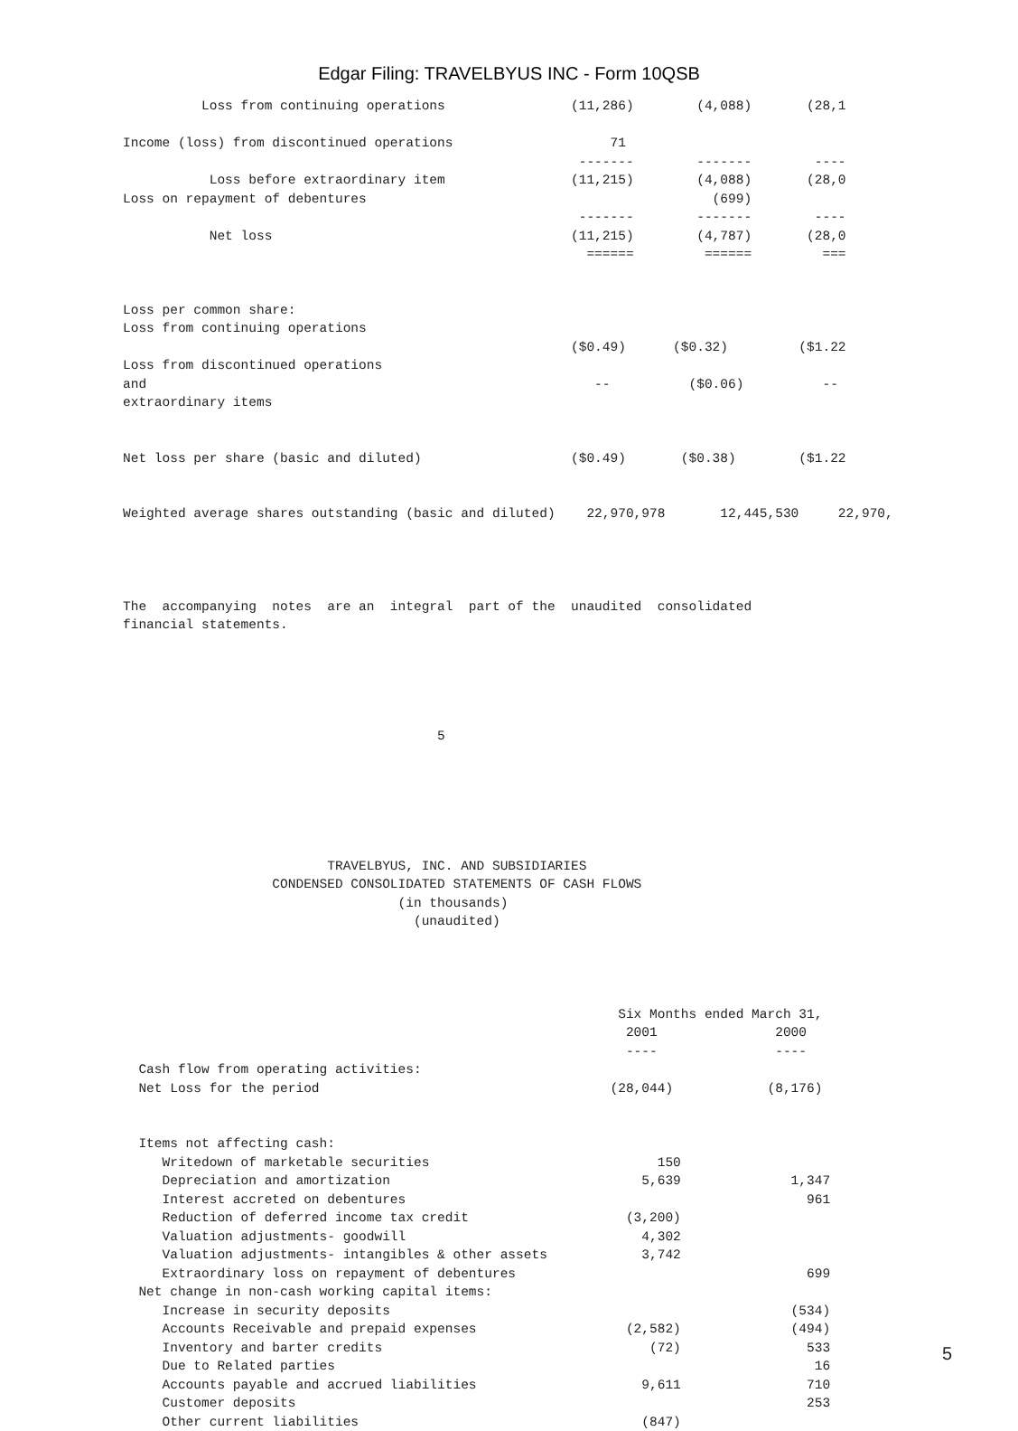Edgar Filing: TRAVELBYUS INC - Form 10QSB
          Loss from continuing operations                (11,286)        (4,088)       (28,1

Income (loss) from discontinued operations                    71
                                                          -------        -------        ----
           Loss before extraordinary item                (11,215)        (4,088)       (28,0
Loss on repayment of debentures                                            (699)
                                                          -------        -------        ----
           Net loss                                      (11,215)        (4,787)       (28,0
                                                           ======         ======         ===


Loss per common share:
Loss from continuing operations
                                                         ($0.49)      ($0.32)         ($1.22
Loss from discontinued operations
and                                                         --          ($0.06)          --
extraordinary items


Net loss per share (basic and diluted)                   ($0.49)       ($0.38)        ($1.22


Weighted average shares outstanding (basic and diluted)    22,970,978       12,445,530     22,970,




The  accompanying  notes  are an  integral  part of the  unaudited  consolidated
financial statements.





                                        5






                          TRAVELBYUS, INC. AND SUBSIDIARIES
                   CONDENSED CONSOLIDATED STATEMENTS OF CASH FLOWS
                                   (in thousands)
                                     (unaudited)




                                                               Six Months ended March 31,
                                                                2001               2000
                                                                ----               ----
  Cash flow from operating activities:
  Net Loss for the period                                     (28,044)            (8,176)


  Items not affecting cash:
     Writedown of marketable securities                             150
     Depreciation and amortization                                5,639              1,347
     Interest accreted on debentures                                                   961
     Reduction of deferred income tax credit                    (3,200)
     Valuation adjustments- goodwill                              4,302
     Valuation adjustments- intangibles & other assets            3,742
     Extraordinary loss on repayment of debentures                                     699
  Net change in non-cash working capital items:
     Increase in security deposits                                                   (534)
     Accounts Receivable and prepaid expenses                   (2,582)              (494)
     Inventory and barter credits                                  (72)                533
     Due to Related parties                                                             16
     Accounts payable and accrued liabilities                     9,611                710
     Customer deposits                                                                 253
     Other current liabilities                                    (847)
5